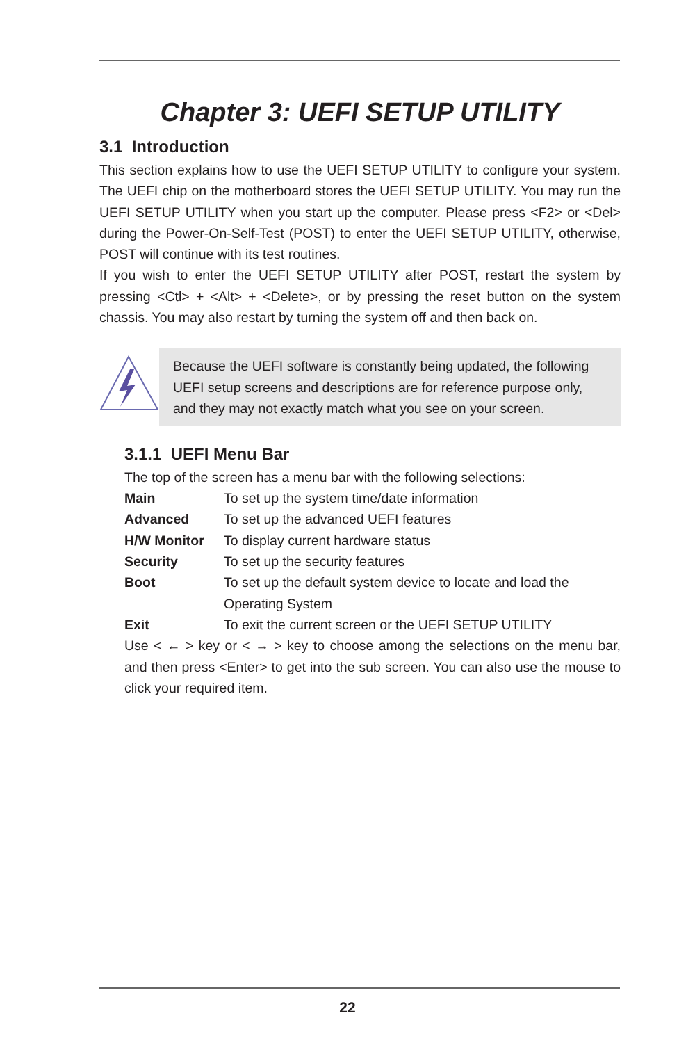Chapter 3: UEFI SETUP UTILITY
3.1 Introduction
This section explains how to use the UEFI SETUP UTILITY to configure your system. The UEFI chip on the motherboard stores the UEFI SETUP UTILITY. You may run the UEFI SETUP UTILITY when you start up the computer. Please press <F2> or <Del> during the Power-On-Self-Test (POST) to enter the UEFI SETUP UTILITY, otherwise, POST will continue with its test routines.
If you wish to enter the UEFI SETUP UTILITY after POST, restart the system by pressing <Ctl> + <Alt> + <Delete>, or by pressing the reset button on the system chassis. You may also restart by turning the system off and then back on.
Because the UEFI software is constantly being updated, the following UEFI setup screens and descriptions are for reference purpose only, and they may not exactly match what you see on your screen.
3.1.1 UEFI Menu Bar
The top of the screen has a menu bar with the following selections:
| Main | To set up the system time/date information |
| Advanced | To set up the advanced UEFI features |
| H/W Monitor | To display current hardware status |
| Security | To set up the security features |
| Boot | To set up the default system device to locate and load the Operating System |
| Exit | To exit the current screen or the UEFI SETUP UTILITY |
Use < ← > key or < → > key to choose among the selections on the menu bar, and then press <Enter> to get into the sub screen. You can also use the mouse to click your required item.
22